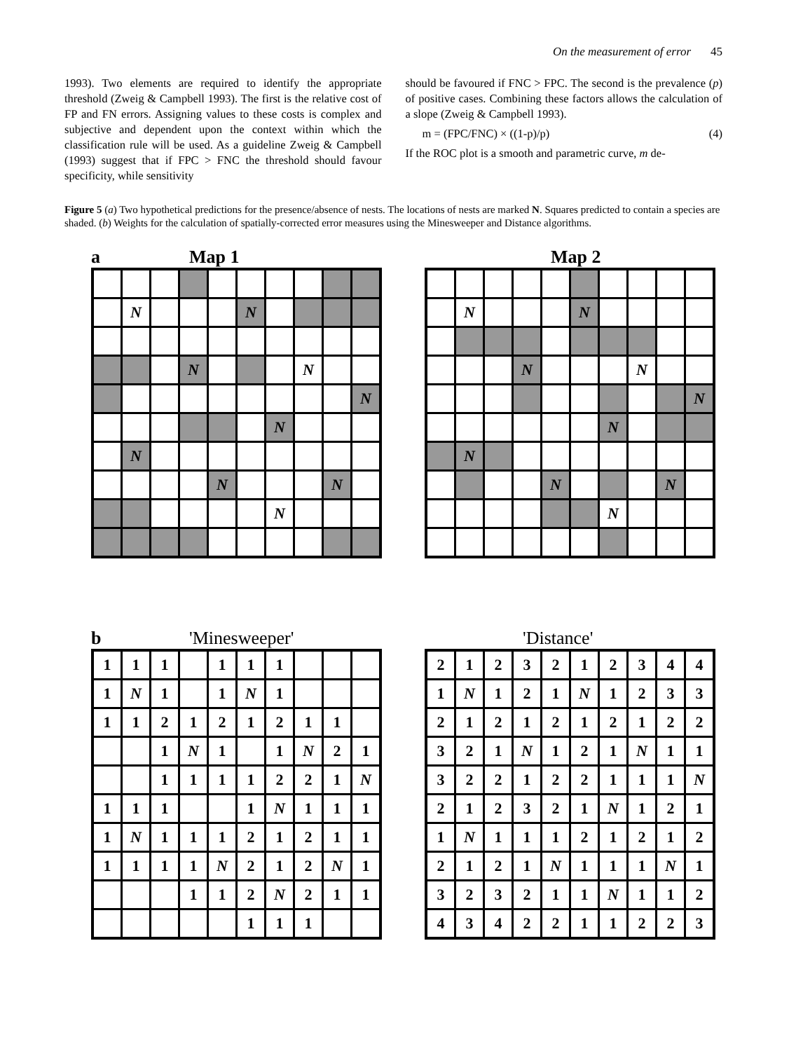On the measurement of error 45
1993). Two elements are required to identify the appropriate threshold (Zweig & Campbell 1993). The first is the relative cost of FP and FN errors. Assigning values to these costs is complex and subjective and dependent upon the context within which the classification rule will be used. As a guideline Zweig & Campbell (1993) suggest that if FPC > FNC the threshold should favour specificity, while sensitivity
should be favoured if FNC > FPC. The second is the prevalence (p) of positive cases. Combining these factors allows the calculation of a slope (Zweig & Campbell 1993).
m = (FPC/FNC) × ((1-p)/p) (4)
If the ROC plot is a smooth and parametric curve, m de-
Figure 5 (a) Two hypothetical predictions for the presence/absence of nests. The locations of nests are marked N. Squares predicted to contain a species are shaded. (b) Weights for the calculation of spatially-corrected error measures using the Minesweeper and Distance algorithms.
a Map 1
| | N | | | | N | | | | |
| | | | N | | | | N | | |
| | | | | | | | | | N |
| | | | | | | N | | | |
| | N | | | | | | | | |
| | | | | N | | | | N | |
| | | | | | | N | | | |
Map 2
| | N | | | | N | | | | |
| | | | N | | | | N | | |
| | | | | | | | | | N |
| | | | | | | N | | | |
| | N | | | | | | | | |
| | | | | N | | | | N | |
| | | | | | | N | | | |
b 'Minesweeper'
| 1 | 1 | 1 | | 1 | 1 | 1 | | | |
| 1 | N | 1 | | 1 | N | 1 | | | |
| 1 | 1 | 2 | 1 | 2 | 1 | 2 | 1 | 1 | |
| | | 1 | N | 1 | | 1 | N | 2 | 1 |
| | | 1 | 1 | 1 | 1 | 2 | 2 | 1 | N |
| 1 | 1 | 1 | | | 1 | N | 1 | 1 | 1 |
| 1 | N | 1 | 1 | 1 | 2 | 1 | 2 | 1 | 1 |
| 1 | 1 | 1 | 1 | N | 2 | 1 | 2 | N | 1 |
| | | | 1 | 1 | 2 | N | 2 | 1 | 1 |
| | | | | | 1 | 1 | 1 | | |
'Distance'
| 2 | 1 | 2 | 3 | 2 | 1 | 2 | 3 | 4 | 4 |
| 1 | N | 1 | 2 | 1 | N | 1 | 2 | 3 | 3 |
| 2 | 1 | 2 | 1 | 2 | 1 | 2 | 1 | 2 | 2 |
| 3 | 2 | 1 | N | 1 | 2 | 1 | N | 1 | 1 |
| 3 | 2 | 2 | 1 | 2 | 2 | 1 | 1 | 1 | N |
| 2 | 1 | 2 | 3 | 2 | 1 | N | 1 | 2 | 1 |
| 1 | N | 1 | 1 | 1 | 2 | 1 | 2 | 1 | 2 |
| 2 | 1 | 2 | 1 | N | 1 | 1 | 1 | N | 1 |
| 3 | 2 | 3 | 2 | 1 | 1 | N | 1 | 1 | 2 |
| 4 | 3 | 4 | 2 | 2 | 1 | 1 | 2 | 2 | 3 |